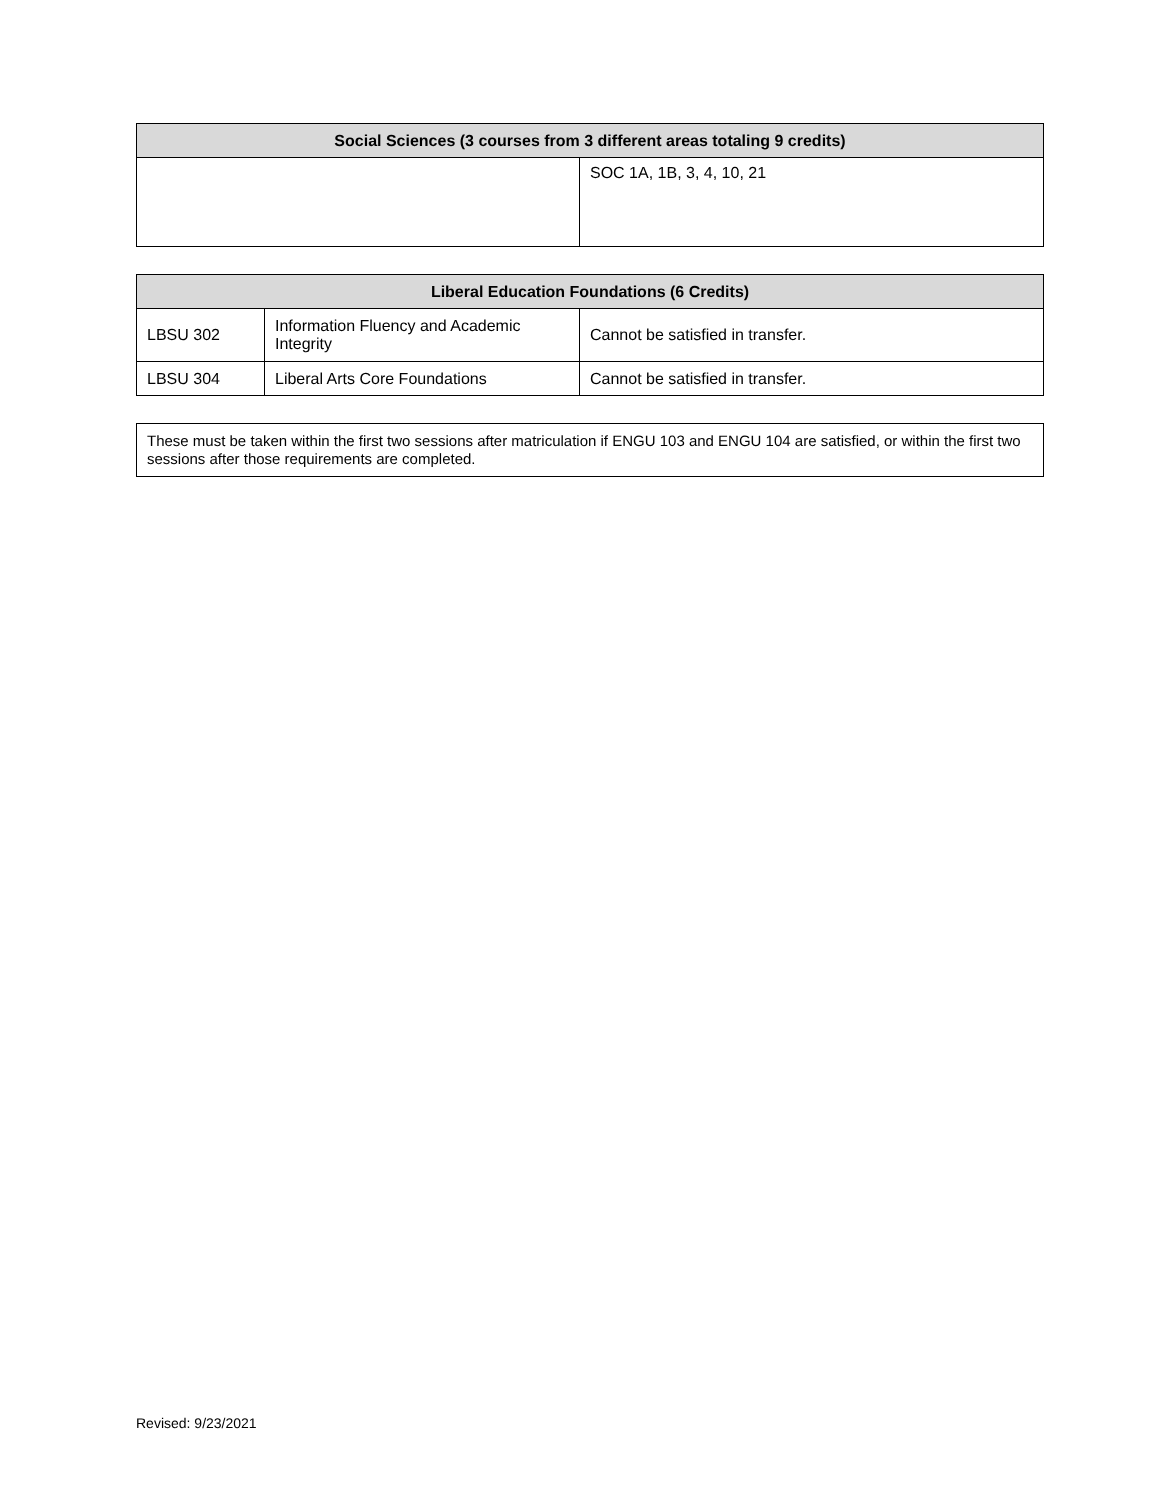| Social Sciences (3 courses from 3 different areas totaling 9 credits) | |
| --- | --- |
| | SOC 1A, 1B, 3, 4, 10, 21 |
| Liberal Education Foundations (6 Credits) | | |
| --- | --- | --- |
| LBSU 302 | Information Fluency and Academic Integrity | Cannot be satisfied in transfer. |
| LBSU 304 | Liberal Arts Core Foundations | Cannot be satisfied in transfer. |
These must be taken within the first two sessions after matriculation if ENGU 103 and ENGU 104 are satisfied, or within the first two sessions after those requirements are completed.
Revised: 9/23/2021